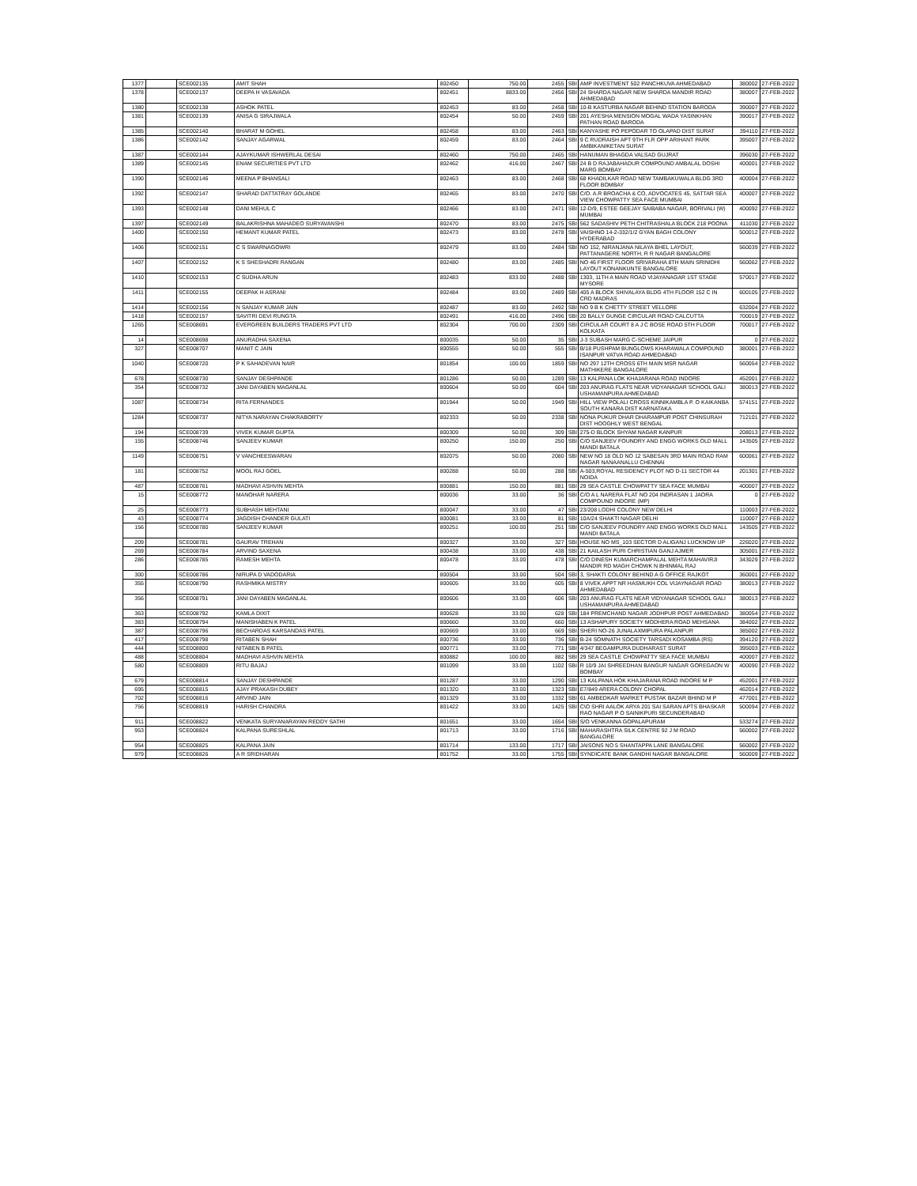| 1377 | | SCE002135 | AMIT SHAH | 802450 | 750.00 | 2455 | SBI | AMP INVESTMENT 502 PANCHKUVA AHMEDABAD | 380002 | 27-FEB-2022 |
| 1378 | | SCE002137 | DEEPA H VASAVADA | 802451 | 8833.00 | 2456 | SBI | 24 SHARDA NAGAR NEW SHARDA MANDIR ROAD AHMEDABAD | 380007 | 27-FEB-2022 |
| 1380 | | SCE002138 | ASHOK PATEL | 802453 | 83.00 | 2458 | SBI | 10-B KASTURBA NAGAR BEHIND STATION BARODA | 390007 | 27-FEB-2022 |
| 1381 | | SCE002139 | ANISA G SIRAJWALA | 802454 | 50.00 | 2459 | SBI | 201 AYESHA MENSION MOGAL WADA YASINKHAN PATHAN ROAD BARODA | 390017 | 27-FEB-2022 |
| 1385 | | SCE002140 | BHARAT M GOHEL | 802458 | 83.00 | 2463 | SBI | KANYASHE PO PEPODAR TO OLAPAD DIST SURAT | 394110 | 27-FEB-2022 |
| 1386 | | SCE002142 | SANJAY AGARWAL | 802459 | 83.00 | 2464 | SBI | 9 C RUDRAISH APT 9TH FLR OPP ARIHANT PARK AMBIKANIKETAN SURAT | 395007 | 27-FEB-2022 |
| 1387 | | SCE002144 | AJAYKUMAR ISHWERLAL DESAI | 802460 | 750.00 | 2465 | SBI | HANUMAN BHAGDA VALSAD GUJRAT | 396030 | 27-FEB-2022 |
| 1389 | | SCE002145 | ENAM SECURITIES PVT LTD | 802462 | 416.00 | 2467 | SBI | 24 B D RAJABAHADUR COMPOUND AMBALAL DOSHI MARG BOMBAY | 400001 | 27-FEB-2022 |
| 1390 | | SCE002146 | MEENA P BHANSALI | 802463 | 83.00 | 2468 | SBI | 68 KHADILKAR ROAD NEW TAMBAKUWALA BLDG 3RD FLOOR BOMBAY | 400004 | 27-FEB-2022 |
| 1392 | | SCE002147 | SHARAD DATTATRAY GOLANDE | 802465 | 83.00 | 2470 | SBI | C/O. A.R BROACHA & CO, ADVOCATES 45, SATTAR SEA VIEW CHOWPATTY SEA FACE MUMBAI | 400007 | 27-FEB-2022 |
| 1393 | | SCE002148 | DANI MEHUL C | 802466 | 83.00 | 2471 | SBI | 12-D/9, ESTEE GEEJAY SAIBABA NAGAR, BORIVALI (W) MUMBAI | 400092 | 27-FEB-2022 |
| 1397 | | SCE002149 | BALAKRISHNA MAHADEO SURYAVANSHI | 802470 | 83.00 | 2475 | SBI | 562 SADASHIV PETH CHITRASHALA BLOCK 218 POONA | 411030 | 27-FEB-2022 |
| 1400 | | SCE002150 | HEMANT KUMAR PATEL | 802473 | 83.00 | 2478 | SBI | VAISHNO 14-2-332/1/2 GYAN BAGH COLONY HYDERABAD | 500012 | 27-FEB-2022 |
| 1406 | | SCE002151 | C S SWARNAGOWRI | 802479 | 83.00 | 2484 | SBI | NO 152, NIRANJANA NILAYA BHEL LAYOUT, PATTANAGERE NORTH, R R NAGAR BANGALORE | 560039 | 27-FEB-2022 |
| 1407 | | SCE002152 | K S SHESHADRI RANGAN | 802480 | 83.00 | 2485 | SBI | NO 46 FIRST FLOOR SRIVARAHA 8TH MAIN SRINIDHI LAYOUT KONANKUNTE BANGALORE | 560062 | 27-FEB-2022 |
| 1410 | | SCE002153 | C SUDHA ARUN | 802483 | 833.00 | 2488 | SBI | 1303, 11TH A MAIN ROAD VIJAYANAGAR 1ST STAGE MYSORE | 570017 | 27-FEB-2022 |
| 1411 | | SCE002155 | DEEPAK H ASRANI | 802484 | 83.00 | 2489 | SBI | 405 A BLOCK SHIVALAYA BLDG 4TH FLOOR 152 C IN CRD MADRAS | 600105 | 27-FEB-2022 |
| 1414 | | SCE002156 | N SANJAY KUMAR JAIN | 802487 | 83.00 | 2492 | SBI | NO 9 B K CHETTY STREET VELLORE | 632004 | 27-FEB-2022 |
| 1418 | | SCE002157 | SAVITRI DEVI RUNGTA | 802491 | 416.00 | 2496 | SBI | 20 BALLY GUNGE CIRCULAR ROAD CALCUTTA | 700019 | 27-FEB-2022 |
| 1265 | | SCE008691 | EVERGREEN BUILDERS TRADERS PVT LTD | 802304 | 700.00 | 2309 | SBI | CIRCULAR COURT 8 A J C BOSE ROAD 5TH FLOOR KOLKATA | 700017 | 27-FEB-2022 |
| 14 | | SCE008698 | ANURADHA SAXENA | 800035 | 50.00 | 35 | SBI | J-3 SUBASH MARG C-SCHEME JAIPUR | 0 | 27-FEB-2022 |
| 327 | | SCE008707 | MANIT C JAIN | 800555 | 50.00 | 555 | SBI | B/18 PUSHPAM BUNGLOWS KHARAWALA COMPOUND ISANPUR VATVA ROAD AHMEDABAD | 380001 | 27-FEB-2022 |
| 1040 | | SCE008720 | P K SAHADEVAN NAIR | 801854 | 100.00 | 1859 | SBI | NO 297 12TH CROSS 6TH MAIN MSR NAGAR MATHIKERE BANGALORE | 560054 | 27-FEB-2022 |
| 678 | | SCE008730 | SANJAY DESHPANDE | 801286 | 50.00 | 1289 | SBI | 13 KALPANA LOK KHAJARANA ROAD INDORE | 452001 | 27-FEB-2022 |
| 354 | | SCE008732 | JANI DAYABEN MAGANLAL | 800604 | 50.00 | 604 | SBI | 203 ANURAG FLATS NEAR VIDYANAGAR SCHOOL GALI USHAMANPURA AHMEDABAD | 380013 | 27-FEB-2022 |
| 1087 | | SCE008734 | RITA FERNANDES | 801944 | 50.00 | 1949 | SBI | HILL VIEW POLALI CROSS KINNIKAMBLA P. O KAIKANBA SOUTH KANARA DIST KARNATAKA | 574151 | 27-FEB-2022 |
| 1284 | | SCE008737 | NITYA NARAYAN CHAKRABORTY | 802333 | 50.00 | 2338 | SBI | NONA PUKUR DHAR DHARAMPUR POST CHINSURAH DIST HOOGHLY WEST BENGAL | 712101 | 27-FEB-2022 |
| 194 | | SCE008739 | VIVEK KUMAR GUPTA | 800309 | 50.00 | 309 | SBI | 275-D BLOCK SHYAM NAGAR KANPUR | 208013 | 27-FEB-2022 |
| 155 | | SCE008746 | SANJEEV KUMAR | 800250 | 150.00 | 250 | SBI | C/O SANJEEV FOUNDRY AND ENGG WORKS OLD MALL MANDI BATALA | 143505 | 27-FEB-2022 |
| 1149 | | SCE008751 | V VANCHEESWARAN | 802075 | 50.00 | 2080 | SBI | NEW NO 18 OLD NO 12 SABESAN 3RD MAIN ROAD RAM NAGAR NANAANALLU CHENNAI | 600061 | 27-FEB-2022 |
| 181 | | SCE008752 | MOOL RAJ GOEL | 800288 | 50.00 | 288 | SBI | A-503,ROYAL RESIDENCY PLOT NO D-11 SECTOR 44 NOIDA | 201301 | 27-FEB-2022 |
| 487 | | SCE008761 | MADHAVI ASHVIN MEHTA | 800881 | 150.00 | 881 | SBI | 29 SEA CASTLE CHOWPATTY SEA FACE MUMBAI | 400007 | 27-FEB-2022 |
| 15 | | SCE008772 | MANOHAR NARERA | 800036 | 33.00 | 36 | SBI | C/O A L NARERA FLAT NO 204 INDRASAN 1 JAORA COMPOUND INDORE (MP) | 0 | 27-FEB-2022 |
| 25 | | SCE008773 | SUBHASH MEHTANI | 800047 | 33.00 | 47 | SBI | 23/208 LODHI COLONY NEW DELHI | 110003 | 27-FEB-2022 |
| 43 | | SCE008774 | JAGDISH CHANDER GULATI | 800081 | 33.00 | 81 | SBI | 10A/24 SHAKTI NAGAR DELHI | 110007 | 27-FEB-2022 |
| 156 | | SCE008780 | SANJEEV KUMAR | 800251 | 100.00 | 251 | SBI | C/O SANJEEV FOUNDRY AND ENGG WORKS OLD MALL MANDI BATALA | 143505 | 27-FEB-2022 |
| 209 | | SCE008781 | GAURAV TREHAN | 800327 | 33.00 | 327 | SBI | HOUSE NO MS_103 SECTOR D ALIGANJ LUCKNOW UP | 226020 | 27-FEB-2022 |
| 269 | | SCE008784 | ARVIND SAXENA | 800438 | 33.00 | 438 | SBI | 21 KAILASH PURI CHRISTIAN GANJ AJMER | 305001 | 27-FEB-2022 |
| 286 | | SCE008785 | RAMESH MEHTA | 800478 | 33.00 | 478 | SBI | C/O DINESH KUMARCHAMPALAL MEHTA MAHAVIRJI MANDIR RD MAGH CHOWK N BHINMAL RAJ | 343029 | 27-FEB-2022 |
| 300 | | SCE008786 | NIRUPA D VADODARIA | 800504 | 33.00 | 504 | SBI | 3, SHAKTI COLONY BEHIND A G OFFICE RAJKOT | 360001 | 27-FEB-2022 |
| 355 | | SCE008790 | RASHMIKA MISTRY | 800605 | 33.00 | 605 | SBI | 8 VIVEK APPT NR HASMUKH COL VIJAYNAGAR ROAD AHMEDABAD | 380013 | 27-FEB-2022 |
| 356 | | SCE008791 | JANI DAYABEN MAGANLAL | 800606 | 33.00 | 606 | SBI | 203 ANURAG FLATS NEAR VIDYANAGAR SCHOOL GALI USHAMANPURA AHMEDABAD | 380013 | 27-FEB-2022 |
| 363 | | SCE008792 | KAMLA DIXIT | 800628 | 33.00 | 628 | SBI | 184 PREMCHAND NAGAR JODHPUR POST AHMEDABAD | 380054 | 27-FEB-2022 |
| 383 | | SCE008794 | MANISHABEN K PATEL | 800660 | 33.00 | 660 | SBI | 13 ASHAPURY SOCIETY MODHERA ROAD MEHSANA | 384002 | 27-FEB-2022 |
| 387 | | SCE008796 | BECHARDAS KARSANDAS PATEL | 800669 | 33.00 | 669 | SBI | SHERI NO-26 JUNALAXMIPURA PALANPUR | 385002 | 27-FEB-2022 |
| 417 | | SCE008798 | RITABEN SHAH | 800736 | 33.00 | 736 | SBI | B-24 SOMNATH SOCIETY TARSADI KOSAMBA (RS) | 394120 | 27-FEB-2022 |
| 444 | | SCE008800 | NITABEN B PATEL | 800771 | 33.00 | 771 | SBI | 4/347 BEGAMPURA DUDHARAST SURAT | 395003 | 27-FEB-2022 |
| 488 | | SCE008804 | MADHAVI ASHVIN MEHTA | 800882 | 100.00 | 882 | SBI | 29 SEA CASTLE CHOWPATTY SEA FACE MUMBAI | 400007 | 27-FEB-2022 |
| 580 | | SCE008809 | RITU BAJAJ | 801099 | 33.00 | 1102 | SBI | R 10/9 JAI SHREEDHAN BANGUR NAGAR GOREGAON W BOMBAY | 400090 | 27-FEB-2022 |
| 679 | | SCE008814 | SANJAY DESHPANDE | 801287 | 33.00 | 1290 | SBI | 13 KALPANA HOK KHAJARANA ROAD INDORE M P | 452001 | 27-FEB-2022 |
| 695 | | SCE008815 | AJAY PRAKASH DUBEY | 801320 | 33.00 | 1323 | SBI | E7/849 ARERA COLONY CHOPAL | 462014 | 27-FEB-2022 |
| 702 | | SCE008816 | ARVIND JAIN | 801329 | 33.00 | 1332 | SBI | 61 AMBEDKAR MARKET PUSTAK BAZAR BHIND M P | 477001 | 27-FEB-2022 |
| 756 | | SCE008819 | HARISH CHANDRA | 801422 | 33.00 | 1425 | SBI | C\O SHRI AALOK ARYA 201 SAI SARAN APTS BHASKAR RAO NAGAR P O SAINIKPURI SECUNDERABAD | 500094 | 27-FEB-2022 |
| 911 | | SCE008822 | VENKATA SURYANARAYAN REDDY SATHI | 801651 | 33.00 | 1654 | SBI | S/O VENKANNA GOPALAPURAM | 533274 | 27-FEB-2022 |
| 953 | | SCE008824 | KALPANA SURESHLAL | 801713 | 33.00 | 1716 | SBI | MAHARASHTRA SILK CENTRE 92 J M ROAD BANGALORE | 560002 | 27-FEB-2022 |
| 954 | | SCE008825 | KALPANA JAIN | 801714 | 133.00 | 1717 | SBI | JAISONS NO 5 SHANTAPPA LANE BANGALORE | 560002 | 27-FEB-2022 |
| 979 | | SCE008826 | A R SRIDHARAN | 801752 | 33.00 | 1755 | SBI | SYNDICATE BANK GANDHI NAGAR BANGALORE | 560009 | 27-FEB-2022 |